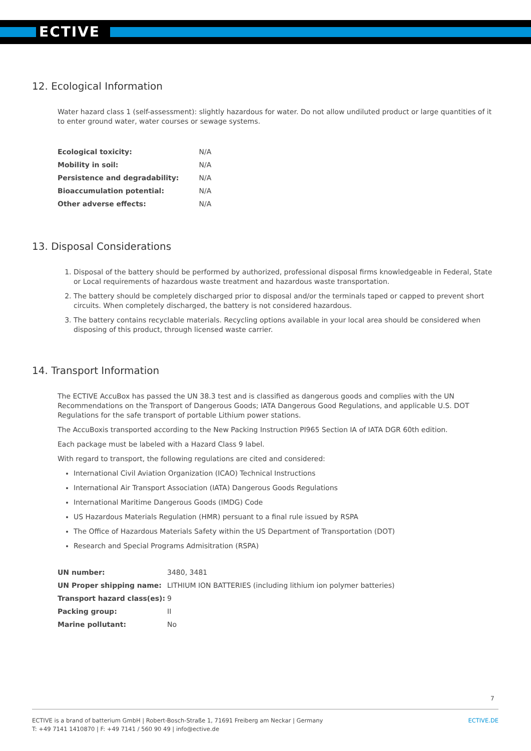ECTIVE
12. Ecological Information
Water hazard class 1 (self-assessment): slightly hazardous for water. Do not allow undiluted product or large quantities of it to enter ground water, water courses or sewage systems.
| Ecological toxicity: | N/A |
| Mobility in soil: | N/A |
| Persistence and degradability: | N/A |
| Bioaccumulation potential: | N/A |
| Other adverse effects: | N/A |
13. Disposal Considerations
1. Disposal of the battery should be performed by authorized, professional disposal firms knowledgeable in Federal, State or Local requirements of hazardous waste treatment and hazardous waste transportation.
2. The battery should be completely discharged prior to disposal and/or the terminals taped or capped to prevent short circuits. When completely discharged, the battery is not considered hazardous.
3. The battery contains recyclable materials. Recycling options available in your local area should be considered when disposing of this product, through licensed waste carrier.
14. Transport Information
The ECTIVE AccuBox has passed the UN 38.3 test and is classified as dangerous goods and complies with the UN Recommendations on the Transport of Dangerous Goods; IATA Dangerous Good Regulations, and applicable U.S. DOT Regulations for the safe transport of portable Lithium power stations.
The AccuBoxis transported according to the New Packing Instruction PI965 Section IA of IATA DGR 60th edition.
Each package must be labeled with a Hazard Class 9 label.
With regard to transport, the following regulations are cited and considered:
International Civil Aviation Organization (ICAO) Technical Instructions
International Air Transport Association (IATA) Dangerous Goods Regulations
International Maritime Dangerous Goods (IMDG) Code
US Hazardous Materials Regulation (HMR) persuant to a final rule issued by RSPA
The Office of Hazardous Materials Safety within the US Department of Transportation (DOT)
Research and Special Programs Admisitration (RSPA)
| UN number: | 3480, 3481 |
| UN Proper shipping name: | LITHIUM ION BATTERIES (including lithium ion polymer batteries) |
| Transport hazard class(es): | 9 |
| Packing group: | II |
| Marine pollutant: | No |
7
ECTIVE is a brand of batterium GmbH | Robert-Bosch-Straße 1, 71691 Freiberg am Neckar | Germany
T: +49 7141 1410870 | F: +49 7141 / 560 90 49 | info@ective.de
ECTIVE.DE